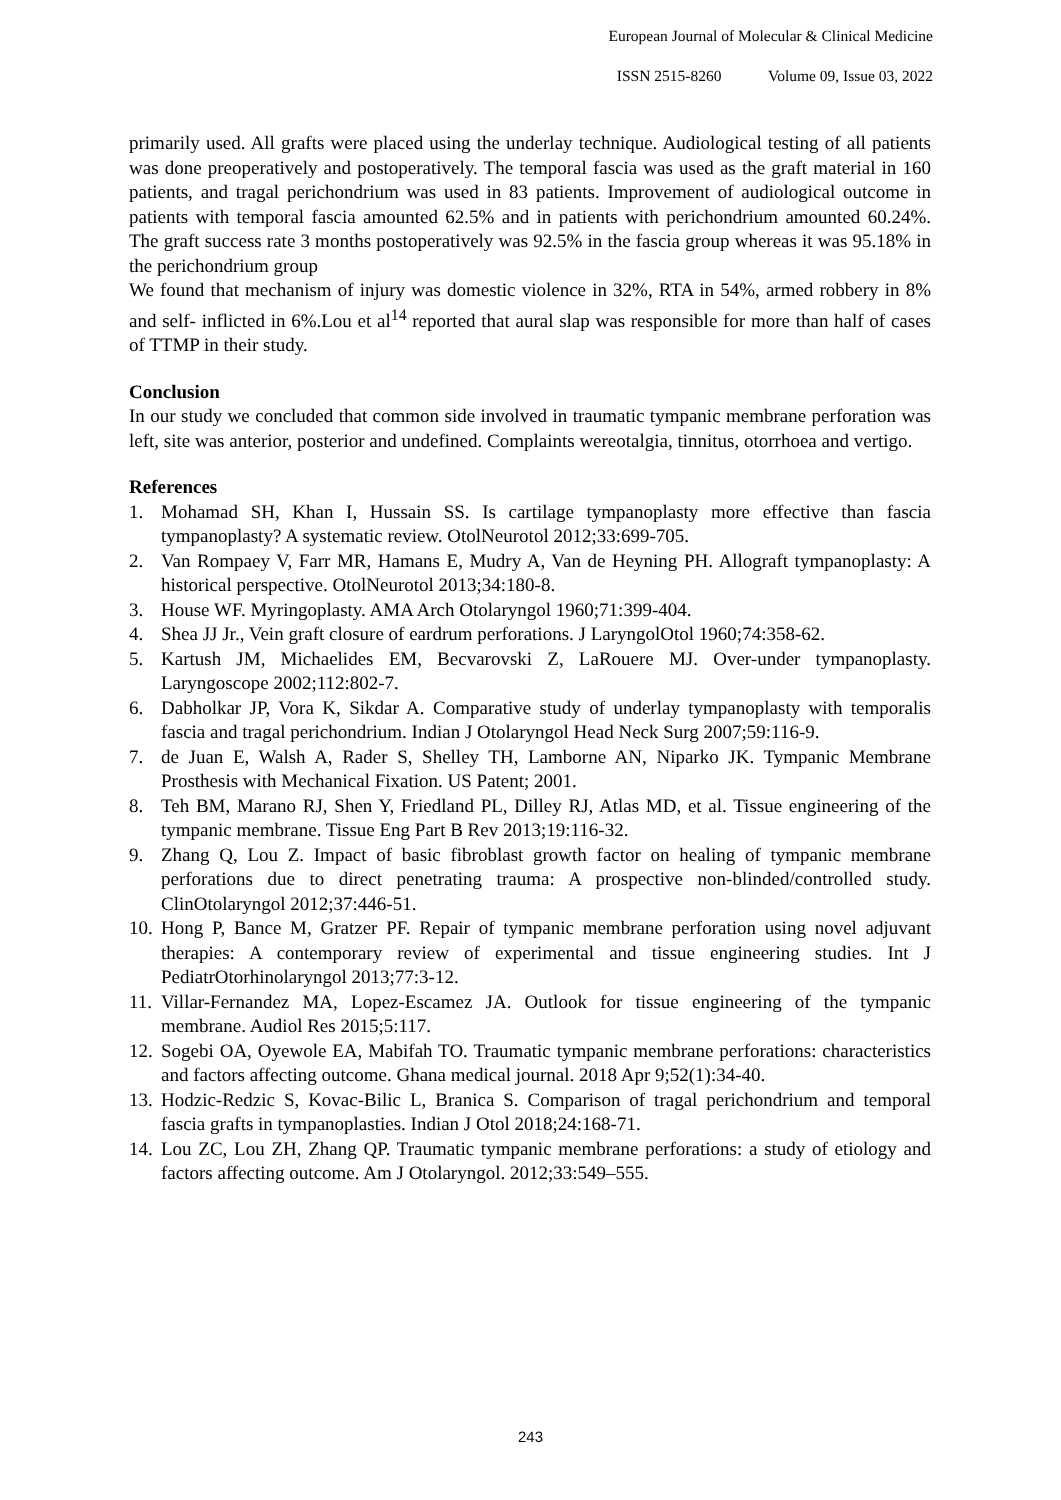European Journal of Molecular & Clinical Medicine
ISSN 2515-8260 Volume 09, Issue 03, 2022
primarily used. All grafts were placed using the underlay technique. Audiological testing of all patients was done preoperatively and postoperatively. The temporal fascia was used as the graft material in 160 patients, and tragal perichondrium was used in 83 patients. Improvement of audiological outcome in patients with temporal fascia amounted 62.5% and in patients with perichondrium amounted 60.24%. The graft success rate 3 months postoperatively was 92.5% in the fascia group whereas it was 95.18% in the perichondrium group
We found that mechanism of injury was domestic violence in 32%, RTA in 54%, armed robbery in 8% and self- inflicted in 6%.Lou et al<sup>14</sup> reported that aural slap was responsible for more than half of cases of TTMP in their study.
Conclusion
In our study we concluded that common side involved in traumatic tympanic membrane perforation was left, site was anterior, posterior and undefined. Complaints wereotalgia, tinnitus, otorrhoea and vertigo.
References
1. Mohamad SH, Khan I, Hussain SS. Is cartilage tympanoplasty more effective than fascia tympanoplasty? A systematic review. OtolNeurotol 2012;33:699-705.
2. Van Rompaey V, Farr MR, Hamans E, Mudry A, Van de Heyning PH. Allograft tympanoplasty: A historical perspective. OtolNeurotol 2013;34:180-8.
3. House WF. Myringoplasty. AMA Arch Otolaryngol 1960;71:399-404.
4. Shea JJ Jr., Vein graft closure of eardrum perforations. J LaryngolOtol 1960;74:358-62.
5. Kartush JM, Michaelides EM, Becvarovski Z, LaRouere MJ. Over-under tympanoplasty. Laryngoscope 2002;112:802-7.
6. Dabholkar JP, Vora K, Sikdar A. Comparative study of underlay tympanoplasty with temporalis fascia and tragal perichondrium. Indian J Otolaryngol Head Neck Surg 2007;59:116-9.
7. de Juan E, Walsh A, Rader S, Shelley TH, Lamborne AN, Niparko JK. Tympanic Membrane Prosthesis with Mechanical Fixation. US Patent; 2001.
8. Teh BM, Marano RJ, Shen Y, Friedland PL, Dilley RJ, Atlas MD, et al. Tissue engineering of the tympanic membrane. Tissue Eng Part B Rev 2013;19:116-32.
9. Zhang Q, Lou Z. Impact of basic fibroblast growth factor on healing of tympanic membrane perforations due to direct penetrating trauma: A prospective non-blinded/controlled study. ClinOtolaryngol 2012;37:446-51.
10. Hong P, Bance M, Gratzer PF. Repair of tympanic membrane perforation using novel adjuvant therapies: A contemporary review of experimental and tissue engineering studies. Int J PediatrOtorhinolaryngol 2013;77:3-12.
11. Villar-Fernandez MA, Lopez-Escamez JA. Outlook for tissue engineering of the tympanic membrane. Audiol Res 2015;5:117.
12. Sogebi OA, Oyewole EA, Mabifah TO. Traumatic tympanic membrane perforations: characteristics and factors affecting outcome. Ghana medical journal. 2018 Apr 9;52(1):34-40.
13. Hodzic-Redzic S, Kovac-Bilic L, Branica S. Comparison of tragal perichondrium and temporal fascia grafts in tympanoplasties. Indian J Otol 2018;24:168-71.
14. Lou ZC, Lou ZH, Zhang QP. Traumatic tympanic membrane perforations: a study of etiology and factors affecting outcome. Am J Otolaryngol. 2012;33:549–555.
243